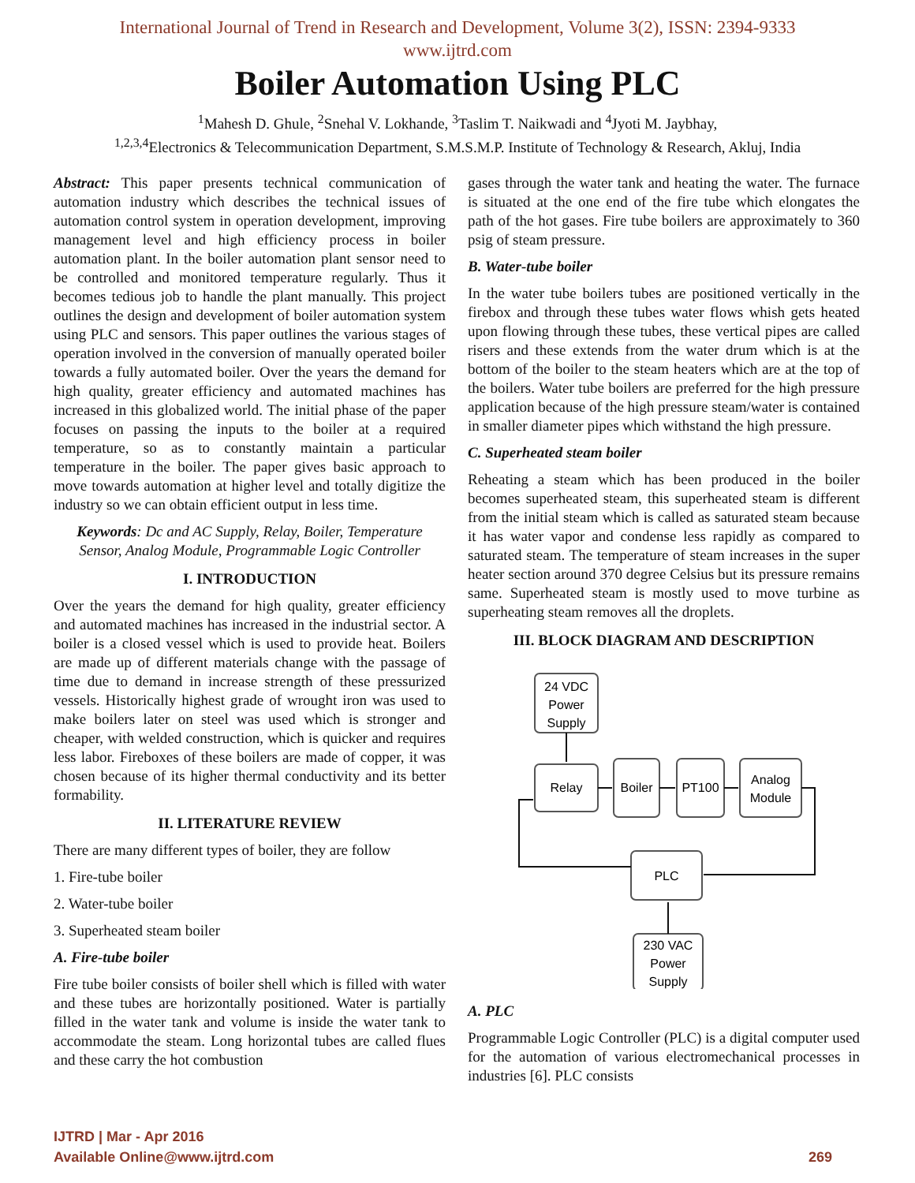International Journal of Trend in Research and Development, Volume 3(2), ISSN: 2394-9333
www.ijtrd.com
Boiler Automation Using PLC
<sup>1</sup> Mahesh D. Ghule, <sup>2</sup>Snehal V. Lokhande, <sup>3</sup>Taslim T. Naikwadi and <sup>4</sup>Jyoti M. Jaybhay,
<sup>1,2,3,4</sup>Electronics & Telecommunication Department, S.M.S.M.P. Institute of Technology & Research, Akluj, India
Abstract: This paper presents technical communication of automation industry which describes the technical issues of automation control system in operation development, improving management level and high efficiency process in boiler automation plant. In the boiler automation plant sensor need to be controlled and monitored temperature regularly. Thus it becomes tedious job to handle the plant manually. This project outlines the design and development of boiler automation system using PLC and sensors. This paper outlines the various stages of operation involved in the conversion of manually operated boiler towards a fully automated boiler. Over the years the demand for high quality, greater efficiency and automated machines has increased in this globalized world. The initial phase of the paper focuses on passing the inputs to the boiler at a required temperature, so as to constantly maintain a particular temperature in the boiler. The paper gives basic approach to move towards automation at higher level and totally digitize the industry so we can obtain efficient output in less time.
Keywords: Dc and AC Supply, Relay, Boiler, Temperature Sensor, Analog Module, Programmable Logic Controller
I. INTRODUCTION
Over the years the demand for high quality, greater efficiency and automated machines has increased in the industrial sector. A boiler is a closed vessel which is used to provide heat. Boilers are made up of different materials change with the passage of time due to demand in increase strength of these pressurized vessels. Historically highest grade of wrought iron was used to make boilers later on steel was used which is stronger and cheaper, with welded construction, which is quicker and requires less labor. Fireboxes of these boilers are made of copper, it was chosen because of its higher thermal conductivity and its better formability.
II. LITERATURE REVIEW
There are many different types of boiler, they are follow
1. Fire-tube boiler
2. Water-tube boiler
3. Superheated steam boiler
A. Fire-tube boiler
Fire tube boiler consists of boiler shell which is filled with water and these tubes are horizontally positioned. Water is partially filled in the water tank and volume is inside the water tank to accommodate the steam. Long horizontal tubes are called flues and these carry the hot combustion
gases through the water tank and heating the water. The furnace is situated at the one end of the fire tube which elongates the path of the hot gases. Fire tube boilers are approximately to 360 psig of steam pressure.
B. Water-tube boiler
In the water tube boilers tubes are positioned vertically in the firebox and through these tubes water flows whish gets heated upon flowing through these tubes, these vertical pipes are called risers and these extends from the water drum which is at the bottom of the boiler to the steam heaters which are at the top of the boilers. Water tube boilers are preferred for the high pressure application because of the high pressure steam/water is contained in smaller diameter pipes which withstand the high pressure.
C. Superheated steam boiler
Reheating a steam which has been produced in the boiler becomes superheated steam, this superheated steam is different from the initial steam which is called as saturated steam because it has water vapor and condense less rapidly as compared to saturated steam. The temperature of steam increases in the super heater section around 370 degree Celsius but its pressure remains same. Superheated steam is mostly used to move turbine as superheating steam removes all the droplets.
III. BLOCK DIAGRAM AND DESCRIPTION
24 VDC
Power
Supply
Relay
Boiler
PT100
Analog
Module
PLC
230 VAC
Power
Supply
A. PLC
Programmable Logic Controller (PLC) is a digital computer used for the automation of various electromechanical processes in industries [6]. PLC consists
IJTRD | Mar - Apr 2016
Available Online@www.ijtrd.com
269